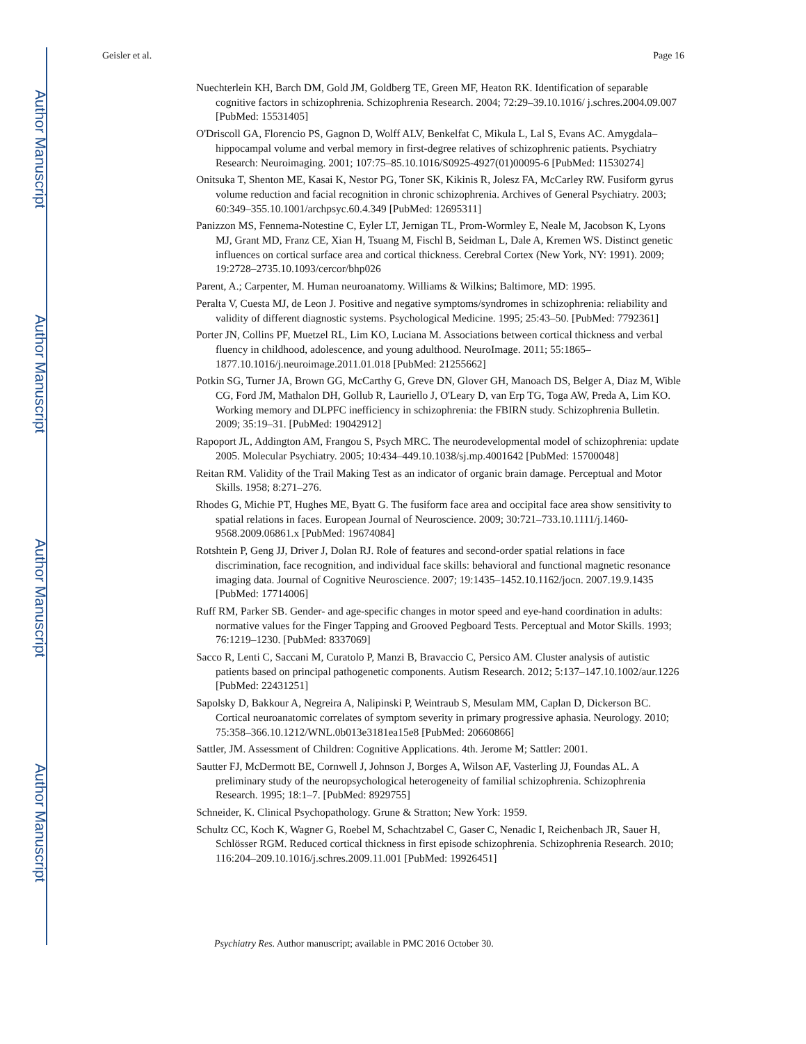Author Manuscript
Author Manuscript
Author Manuscript
Author Manuscript
Geisler et al. Page 16
Nuechterlein KH, Barch DM, Gold JM, Goldberg TE, Green MF, Heaton RK. Identification of separable cognitive factors in schizophrenia. Schizophrenia Research. 2004; 72:29–39.10.1016/ j.schres.2004.09.007 [PubMed: 15531405]
O'Driscoll GA, Florencio PS, Gagnon D, Wolff ALV, Benkelfat C, Mikula L, Lal S, Evans AC. Amygdala–hippocampal volume and verbal memory in first-degree relatives of schizophrenic patients. Psychiatry Research: Neuroimaging. 2001; 107:75–85.10.1016/S0925-4927(01)00095-6 [PubMed: 11530274]
Onitsuka T, Shenton ME, Kasai K, Nestor PG, Toner SK, Kikinis R, Jolesz FA, McCarley RW. Fusiform gyrus volume reduction and facial recognition in chronic schizophrenia. Archives of General Psychiatry. 2003; 60:349–355.10.1001/archpsyc.60.4.349 [PubMed: 12695311]
Panizzon MS, Fennema-Notestine C, Eyler LT, Jernigan TL, Prom-Wormley E, Neale M, Jacobson K, Lyons MJ, Grant MD, Franz CE, Xian H, Tsuang M, Fischl B, Seidman L, Dale A, Kremen WS. Distinct genetic influences on cortical surface area and cortical thickness. Cerebral Cortex (New York, NY: 1991). 2009; 19:2728–2735.10.1093/cercor/bhp026
Parent, A.; Carpenter, M. Human neuroanatomy. Williams & Wilkins; Baltimore, MD: 1995.
Peralta V, Cuesta MJ, de Leon J. Positive and negative symptoms/syndromes in schizophrenia: reliability and validity of different diagnostic systems. Psychological Medicine. 1995; 25:43–50. [PubMed: 7792361]
Porter JN, Collins PF, Muetzel RL, Lim KO, Luciana M. Associations between cortical thickness and verbal fluency in childhood, adolescence, and young adulthood. NeuroImage. 2011; 55:1865–1877.10.1016/j.neuroimage.2011.01.018 [PubMed: 21255662]
Potkin SG, Turner JA, Brown GG, McCarthy G, Greve DN, Glover GH, Manoach DS, Belger A, Diaz M, Wible CG, Ford JM, Mathalon DH, Gollub R, Lauriello J, O'Leary D, van Erp TG, Toga AW, Preda A, Lim KO. Working memory and DLPFC inefficiency in schizophrenia: the FBIRN study. Schizophrenia Bulletin. 2009; 35:19–31. [PubMed: 19042912]
Rapoport JL, Addington AM, Frangou S, Psych MRC. The neurodevelopmental model of schizophrenia: update 2005. Molecular Psychiatry. 2005; 10:434–449.10.1038/sj.mp.4001642 [PubMed: 15700048]
Reitan RM. Validity of the Trail Making Test as an indicator of organic brain damage. Perceptual and Motor Skills. 1958; 8:271–276.
Rhodes G, Michie PT, Hughes ME, Byatt G. The fusiform face area and occipital face area show sensitivity to spatial relations in faces. European Journal of Neuroscience. 2009; 30:721–733.10.1111/j.1460-9568.2009.06861.x [PubMed: 19674084]
Rotshtein P, Geng JJ, Driver J, Dolan RJ. Role of features and second-order spatial relations in face discrimination, face recognition, and individual face skills: behavioral and functional magnetic resonance imaging data. Journal of Cognitive Neuroscience. 2007; 19:1435–1452.10.1162/jocn. 2007.19.9.1435 [PubMed: 17714006]
Ruff RM, Parker SB. Gender- and age-specific changes in motor speed and eye-hand coordination in adults: normative values for the Finger Tapping and Grooved Pegboard Tests. Perceptual and Motor Skills. 1993; 76:1219–1230. [PubMed: 8337069]
Sacco R, Lenti C, Saccani M, Curatolo P, Manzi B, Bravaccio C, Persico AM. Cluster analysis of autistic patients based on principal pathogenetic components. Autism Research. 2012; 5:137–147.10.1002/aur.1226 [PubMed: 22431251]
Sapolsky D, Bakkour A, Negreira A, Nalipinski P, Weintraub S, Mesulam MM, Caplan D, Dickerson BC. Cortical neuroanatomic correlates of symptom severity in primary progressive aphasia. Neurology. 2010; 75:358–366.10.1212/WNL.0b013e3181ea15e8 [PubMed: 20660866]
Sattler, JM. Assessment of Children: Cognitive Applications. 4th. Jerome M; Sattler: 2001.
Sautter FJ, McDermott BE, Cornwell J, Johnson J, Borges A, Wilson AF, Vasterling JJ, Foundas AL. A preliminary study of the neuropsychological heterogeneity of familial schizophrenia. Schizophrenia Research. 1995; 18:1–7. [PubMed: 8929755]
Schneider, K. Clinical Psychopathology. Grune & Stratton; New York: 1959.
Schultz CC, Koch K, Wagner G, Roebel M, Schachtzabel C, Gaser C, Nenadic I, Reichenbach JR, Sauer H, Schlösser RGM. Reduced cortical thickness in first episode schizophrenia. Schizophrenia Research. 2010; 116:204–209.10.1016/j.schres.2009.11.001 [PubMed: 19926451]
Psychiatry Res. Author manuscript; available in PMC 2016 October 30.